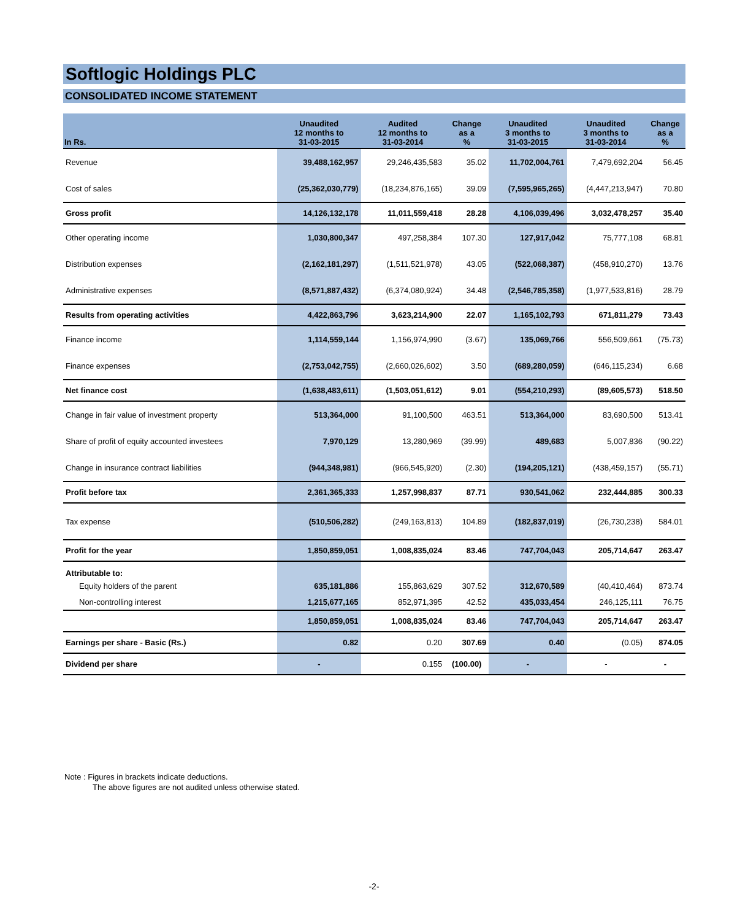Softlogic Holdings PLC
CONSOLIDATED INCOME STATEMENT
| In Rs. | Unaudited 12 months to 31-03-2015 | Audited 12 months to 31-03-2014 | Change as a % | Unaudited 3 months to 31-03-2015 | Unaudited 3 months to 31-03-2014 | Change as a % |
| --- | --- | --- | --- | --- | --- | --- |
| Revenue | 39,488,162,957 | 29,246,435,583 | 35.02 | 11,702,004,761 | 7,479,692,204 | 56.45 |
| Cost of sales | (25,362,030,779) | (18,234,876,165) | 39.09 | (7,595,965,265) | (4,447,213,947) | 70.80 |
| Gross profit | 14,126,132,178 | 11,011,559,418 | 28.28 | 4,106,039,496 | 3,032,478,257 | 35.40 |
| Other operating income | 1,030,800,347 | 497,258,384 | 107.30 | 127,917,042 | 75,777,108 | 68.81 |
| Distribution expenses | (2,162,181,297) | (1,511,521,978) | 43.05 | (522,068,387) | (458,910,270) | 13.76 |
| Administrative expenses | (8,571,887,432) | (6,374,080,924) | 34.48 | (2,546,785,358) | (1,977,533,816) | 28.79 |
| Results from operating activities | 4,422,863,796 | 3,623,214,900 | 22.07 | 1,165,102,793 | 671,811,279 | 73.43 |
| Finance income | 1,114,559,144 | 1,156,974,990 | (3.67) | 135,069,766 | 556,509,661 | (75.73) |
| Finance expenses | (2,753,042,755) | (2,660,026,602) | 3.50 | (689,280,059) | (646,115,234) | 6.68 |
| Net finance cost | (1,638,483,611) | (1,503,051,612) | 9.01 | (554,210,293) | (89,605,573) | 518.50 |
| Change in fair value of investment property | 513,364,000 | 91,100,500 | 463.51 | 513,364,000 | 83,690,500 | 513.41 |
| Share of profit of equity accounted investees | 7,970,129 | 13,280,969 | (39.99) | 489,683 | 5,007,836 | (90.22) |
| Change in insurance contract liabilities | (944,348,981) | (966,545,920) | (2.30) | (194,205,121) | (438,459,157) | (55.71) |
| Profit before tax | 2,361,365,333 | 1,257,998,837 | 87.71 | 930,541,062 | 232,444,885 | 300.33 |
| Tax expense | (510,506,282) | (249,163,813) | 104.89 | (182,837,019) | (26,730,238) | 584.01 |
| Profit for the year | 1,850,859,051 | 1,008,835,024 | 83.46 | 747,704,043 | 205,714,647 | 263.47 |
| Attributable to: | | | | | | |
| Equity holders of the parent | 635,181,886 | 155,863,629 | 307.52 | 312,670,589 | (40,410,464) | 873.74 |
| Non-controlling interest | 1,215,677,165 | 852,971,395 | 42.52 | 435,033,454 | 246,125,111 | 76.75 |
| | 1,850,859,051 | 1,008,835,024 | 83.46 | 747,704,043 | 205,714,647 | 263.47 |
| Earnings per share - Basic (Rs.) | 0.82 | 0.20 | 307.69 | 0.40 | (0.05) | 874.05 |
| Dividend per share | - | 0.155 | (100.00) | - | - | - |
Note : Figures in brackets indicate deductions.
The above figures are not audited unless otherwise stated.
-2-